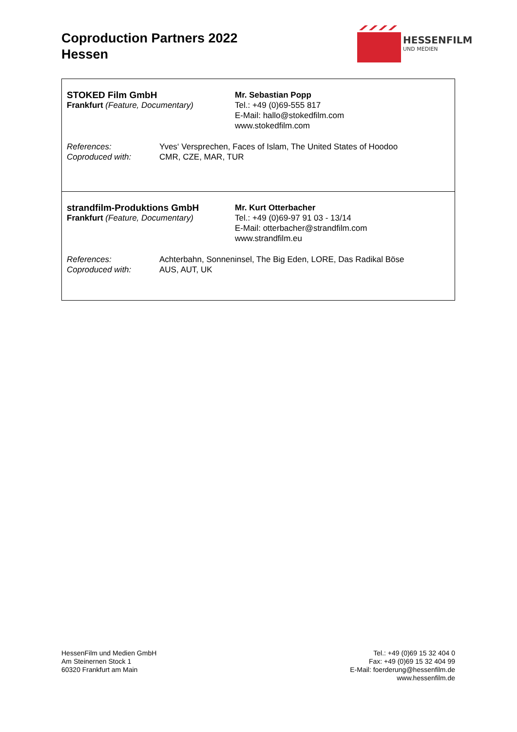Coproduction Partners 2022
Hessen
HESSENFILM
UND MEDIEN
STOKED Film GmbH
Frankfurt (Feature, Documentary)
Mr. Sebastian Popp
Tel.: +49 (0)69-555 817
E-Mail: hallo@stokedfilm.com
www.stokedfilm.com
| References: | Yves‘ Versprechen, Faces of Islam, The United States of Hoodoo |
| Coproduced with: | CMR, CZE, MAR, TUR |
strandfilm-Produktions GmbH
Frankfurt (Feature, Documentary)
Mr. Kurt Otterbacher
Tel.: +49 (0)69-97 91 03 - 13/14
E-Mail: otterbacher@strandfilm.com
www.strandfilm.eu
| References: | Achterbahn, Sonneninsel, The Big Eden, LORE, Das Radikal Böse |
| Coproduced with: | AUS, AUT, UK |
HessenFilm und Medien GmbH
Am Steinernen Stock 1
60320 Frankfurt am Main
Tel.: +49 (0)69 15 32 404 0
Fax: +49 (0)69 15 32 404 99
E-Mail: foerderung@hessenfilm.de
www.hessenfilm.de